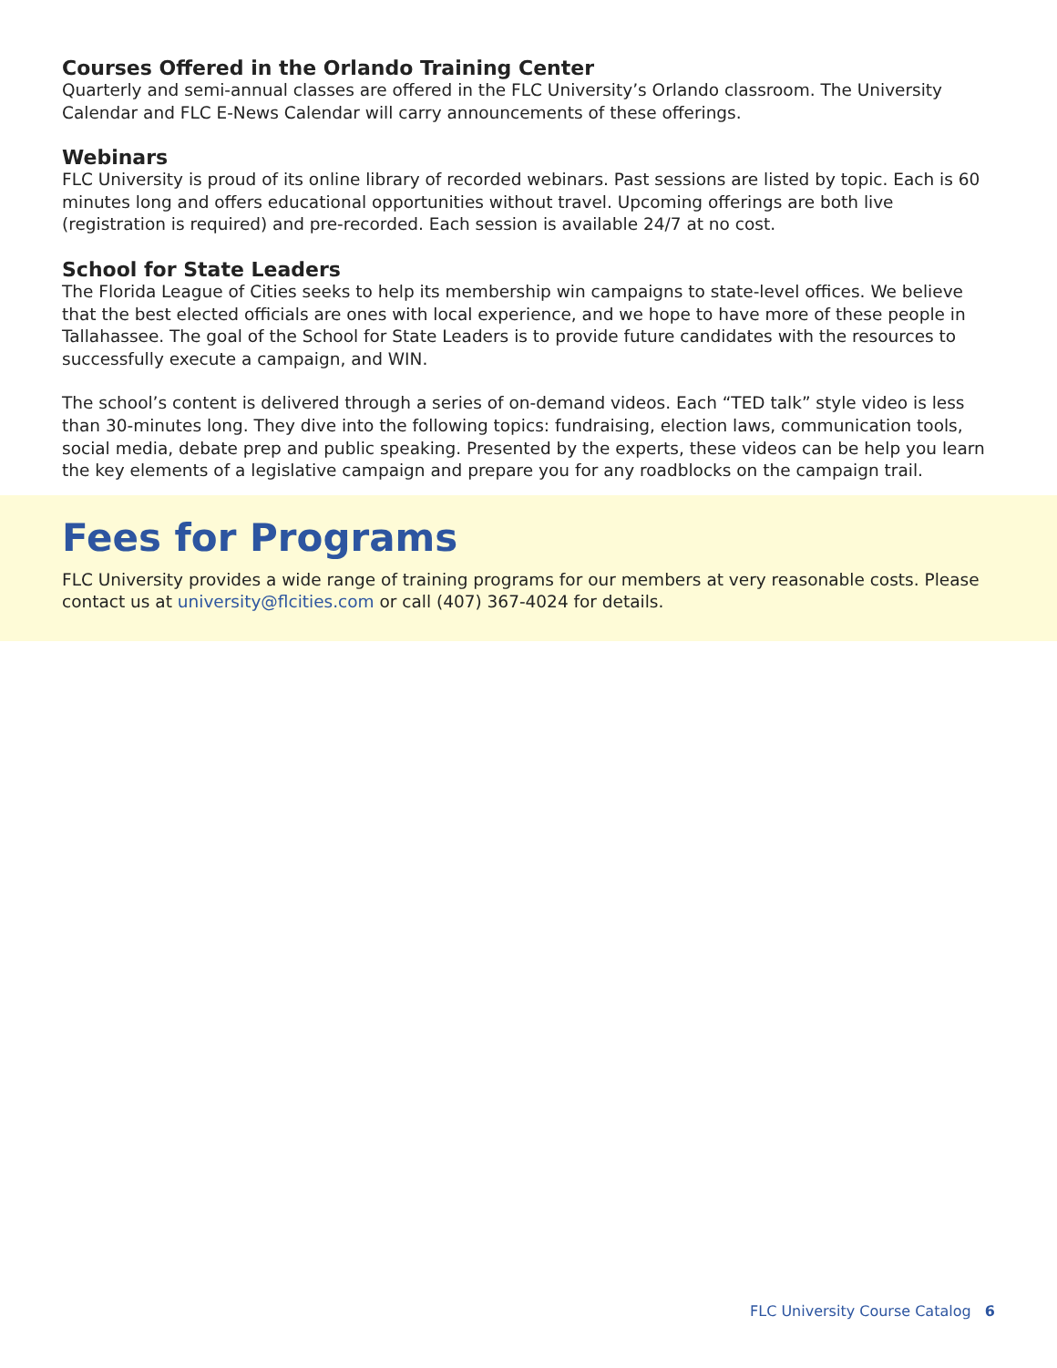Courses Offered in the Orlando Training Center
Quarterly and semi-annual classes are offered in the FLC University’s Orlando classroom. The University Calendar and FLC E-News Calendar will carry announcements of these offerings.
Webinars
FLC University is proud of its online library of recorded webinars. Past sessions are listed by topic. Each is 60 minutes long and offers educational opportunities without travel. Upcoming offerings are both live (registration is required) and pre-recorded. Each session is available 24/7 at no cost.
School for State Leaders
The Florida League of Cities seeks to help its membership win campaigns to state-level offices. We believe that the best elected officials are ones with local experience, and we hope to have more of these people in Tallahassee. The goal of the School for State Leaders is to provide future candidates with the resources to successfully execute a campaign, and WIN.
The school’s content is delivered through a series of on-demand videos. Each “TED talk” style video is less than 30-minutes long. They dive into the following topics: fundraising, election laws, communication tools, social media, debate prep and public speaking. Presented by the experts, these videos can be help you learn the key elements of a legislative campaign and prepare you for any roadblocks on the campaign trail.
Fees for Programs
FLC University provides a wide range of training programs for our members at very reasonable costs. Please contact us at university@flcities.com or call (407) 367-4024 for details.
FLC University Course Catalog 6